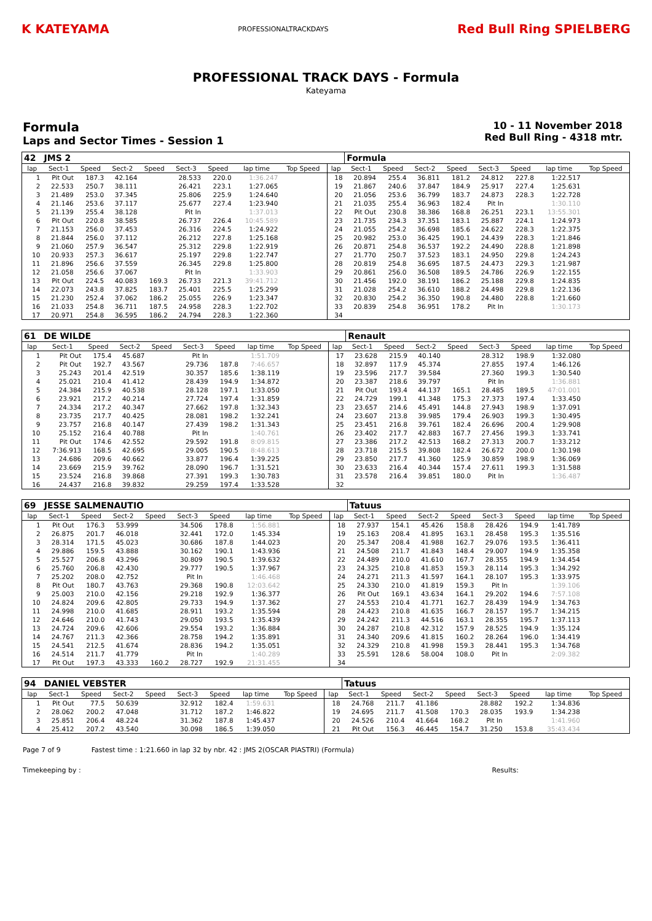K KATEYAMA
PROFESSIONALTRACKDAYS
Red Bull Ring SPIELBERG
PROFESSIONAL TRACK DAYS - Formula
Kateyama
Formula
Laps and Sector Times - Session 1
10 - 11 November 2018
Red Bull Ring - 4318 mtr.
| 42 | JMS 2 | | | | | | | | | Formula | | | | | | | |
| lap | Sect-1 | Speed | Sect-2 | Speed | Sect-3 | Speed | lap time | Top Speed | lap | Sect-1 | Speed | Sect-2 | Speed | Sect-3 | Speed | lap time | Top Speed |
| 1 | Pit Out | 187.3 | 42.164 | | 28.533 | 220.0 | 1:36.247 | | 18 | 20.894 | 255.4 | 36.811 | 181.2 | 24.812 | 227.8 | 1:22.517 | |
| 2 | 22.533 | 250.7 | 38.111 | | 26.421 | 223.1 | 1:27.065 | | 19 | 21.867 | 240.6 | 37.847 | 184.9 | 25.917 | 227.4 | 1:25.631 | |
| 3 | 21.489 | 253.0 | 37.345 | | 25.806 | 225.9 | 1:24.640 | | 20 | 21.056 | 253.6 | 36.799 | 183.7 | 24.873 | 228.3 | 1:22.728 | |
| 4 | 21.146 | 253.6 | 37.117 | | 25.677 | 227.4 | 1:23.940 | | 21 | 21.035 | 255.4 | 36.963 | 182.4 | Pit In | | 1:30.110 | |
| 5 | 21.139 | 255.4 | 38.128 | | Pit In | | 1:37.013 | | 22 | Pit Out | 230.8 | 38.386 | 168.8 | 26.251 | 223.1 | 13:55.301 | |
| 6 | Pit Out | 220.8 | 38.585 | | 26.737 | 226.4 | 10:45.589 | | 23 | 21.735 | 234.3 | 37.351 | 183.1 | 25.887 | 224.1 | 1:24.973 | |
| 7 | 21.153 | 256.0 | 37.453 | | 26.316 | 224.5 | 1:24.922 | | 24 | 21.055 | 254.2 | 36.698 | 185.6 | 24.622 | 228.3 | 1:22.375 | |
| 8 | 21.844 | 256.0 | 37.112 | | 26.212 | 227.8 | 1:25.168 | | 25 | 20.982 | 253.0 | 36.425 | 190.1 | 24.439 | 228.3 | 1:21.846 | |
| 9 | 21.060 | 257.9 | 36.547 | | 25.312 | 229.8 | 1:22.919 | | 26 | 20.871 | 254.8 | 36.537 | 192.2 | 24.490 | 228.8 | 1:21.898 | |
| 10 | 20.933 | 257.3 | 36.617 | | 25.197 | 229.8 | 1:22.747 | | 27 | 21.770 | 250.7 | 37.523 | 183.1 | 24.950 | 229.8 | 1:24.243 | |
| 11 | 21.896 | 256.6 | 37.559 | | 26.345 | 229.8 | 1:25.800 | | 28 | 20.819 | 254.8 | 36.695 | 187.5 | 24.473 | 229.3 | 1:21.987 | |
| 12 | 21.058 | 256.6 | 37.067 | | Pit In | | 1:33.903 | | 29 | 20.861 | 256.0 | 36.508 | 189.5 | 24.786 | 226.9 | 1:22.155 | |
| 13 | Pit Out | 224.5 | 40.083 | 169.3 | 26.733 | 221.3 | 39:41.712 | | 30 | 21.456 | 192.0 | 38.191 | 186.2 | 25.188 | 229.8 | 1:24.835 | |
| 14 | 22.073 | 243.8 | 37.825 | 183.7 | 25.401 | 225.5 | 1:25.299 | | 31 | 21.028 | 254.2 | 36.610 | 188.2 | 24.498 | 229.8 | 1:22.136 | |
| 15 | 21.230 | 252.4 | 37.062 | 186.2 | 25.055 | 226.9 | 1:23.347 | | 32 | 20.830 | 254.2 | 36.350 | 190.8 | 24.480 | 228.8 | 1:21.660 | |
| 16 | 21.033 | 254.8 | 36.711 | 187.5 | 24.958 | 228.3 | 1:22.702 | | 33 | 20.839 | 254.8 | 36.951 | 178.2 | Pit In | | 1:30.173 | |
| 17 | 20.971 | 254.8 | 36.595 | 186.2 | 24.794 | 228.3 | 1:22.360 | | 34 | | | | | | | | |
| 61 | DE WILDE | | | | | | | | | Renault | | | | | | | |
| lap | Sect-1 | Speed | Sect-2 | Speed | Sect-3 | Speed | lap time | Top Speed | lap | Sect-1 | Speed | Sect-2 | Speed | Sect-3 | Speed | lap time | Top Speed |
| 1 | Pit Out | 175.4 | 45.687 | | Pit In | | 1:51.709 | | 17 | 23.628 | 215.9 | 40.140 | | 28.312 | 198.9 | 1:32.080 | |
| 2 | Pit Out | 192.7 | 43.567 | | 29.736 | 187.8 | 7:46.657 | | 18 | 32.897 | 117.9 | 45.374 | | 27.855 | 197.4 | 1:46.126 | |
| 3 | 25.243 | 201.4 | 42.519 | | 30.357 | 185.6 | 1:38.119 | | 19 | 23.596 | 217.7 | 39.584 | | 27.360 | 199.3 | 1:30.540 | |
| 4 | 25.021 | 210.4 | 41.412 | | 28.439 | 194.9 | 1:34.872 | | 20 | 23.387 | 218.6 | 39.797 | | Pit In | | 1:36.881 | |
| 5 | 24.384 | 215.9 | 40.538 | | 28.128 | 197.1 | 1:33.050 | | 21 | Pit Out | 193.4 | 44.137 | 165.1 | 28.485 | 189.5 | 47:01.001 | |
| 6 | 23.921 | 217.2 | 40.214 | | 27.724 | 197.4 | 1:31.859 | | 22 | 24.729 | 199.1 | 41.348 | 175.3 | 27.373 | 197.4 | 1:33.450 | |
| 7 | 24.334 | 217.2 | 40.347 | | 27.662 | 197.8 | 1:32.343 | | 23 | 23.657 | 214.6 | 45.491 | 144.8 | 27.943 | 198.9 | 1:37.091 | |
| 8 | 23.735 | 217.7 | 40.425 | | 28.081 | 198.2 | 1:32.241 | | 24 | 23.607 | 213.8 | 39.985 | 179.4 | 26.903 | 199.3 | 1:30.495 | |
| 9 | 23.757 | 216.8 | 40.147 | | 27.439 | 198.2 | 1:31.343 | | 25 | 23.451 | 216.8 | 39.761 | 182.4 | 26.696 | 200.4 | 1:29.908 | |
| 10 | 25.152 | 216.4 | 40.788 | | Pit In | | 1:40.761 | | 26 | 23.402 | 217.7 | 42.883 | 167.7 | 27.456 | 199.3 | 1:33.741 | |
| 11 | Pit Out | 174.6 | 42.552 | | 29.592 | 191.8 | 8:09.815 | | 27 | 23.386 | 217.2 | 42.513 | 168.2 | 27.313 | 200.7 | 1:33.212 | |
| 12 | 7:36.913 | 168.5 | 42.695 | | 29.005 | 190.5 | 8:48.613 | | 28 | 23.718 | 215.5 | 39.808 | 182.4 | 26.672 | 200.0 | 1:30.198 | |
| 13 | 24.686 | 209.6 | 40.662 | | 33.877 | 196.4 | 1:39.225 | | 29 | 23.850 | 217.7 | 41.360 | 125.9 | 30.859 | 198.9 | 1:36.069 | |
| 14 | 23.669 | 215.9 | 39.762 | | 28.090 | 196.7 | 1:31.521 | | 30 | 23.633 | 216.4 | 40.344 | 157.4 | 27.611 | 199.3 | 1:31.588 | |
| 15 | 23.524 | 216.8 | 39.868 | | 27.391 | 199.3 | 1:30.783 | | 31 | 23.578 | 216.4 | 39.851 | 180.0 | Pit In | | 1:36.487 | |
| 16 | 24.437 | 216.8 | 39.832 | | 29.259 | 197.4 | 1:33.528 | | 32 | | | | | | | | |
| 69 | JESSE SALMENAUTIO | | | | | | | | | Tatuus | | | | | | | |
| lap | Sect-1 | Speed | Sect-2 | Speed | Sect-3 | Speed | lap time | Top Speed | lap | Sect-1 | Speed | Sect-2 | Speed | Sect-3 | Speed | lap time | Top Speed |
| 1 | Pit Out | 176.3 | 53.999 | | 34.506 | 178.8 | 1:56.881 | | 18 | 27.937 | 154.1 | 45.426 | 158.8 | 28.426 | 194.9 | 1:41.789 | |
| 2 | 26.875 | 201.7 | 46.018 | | 32.441 | 172.0 | 1:45.334 | | 19 | 25.163 | 208.4 | 41.895 | 163.1 | 28.458 | 195.3 | 1:35.516 | |
| 3 | 28.314 | 171.5 | 45.023 | | 30.686 | 187.8 | 1:44.023 | | 20 | 25.347 | 208.4 | 41.988 | 162.7 | 29.076 | 193.5 | 1:36.411 | |
| 4 | 29.886 | 159.5 | 43.888 | | 30.162 | 190.1 | 1:43.936 | | 21 | 24.508 | 211.7 | 41.843 | 148.4 | 29.007 | 194.9 | 1:35.358 | |
| 5 | 25.527 | 206.8 | 43.296 | | 30.809 | 190.5 | 1:39.632 | | 22 | 24.489 | 210.0 | 41.610 | 167.7 | 28.355 | 194.9 | 1:34.454 | |
| 6 | 25.760 | 206.8 | 42.430 | | 29.777 | 190.5 | 1:37.967 | | 23 | 24.325 | 210.8 | 41.853 | 159.3 | 28.114 | 195.3 | 1:34.292 | |
| 7 | 25.202 | 208.0 | 42.752 | | Pit In | | 1:46.468 | | 24 | 24.271 | 211.3 | 41.597 | 164.1 | 28.107 | 195.3 | 1:33.975 | |
| 8 | Pit Out | 180.7 | 43.763 | | 29.368 | 190.8 | 12:03.642 | | 25 | 24.330 | 210.0 | 41.819 | 159.3 | Pit In | | 1:39.106 | |
| 9 | 25.003 | 210.0 | 42.156 | | 29.218 | 192.9 | 1:36.377 | | 26 | Pit Out | 169.1 | 43.634 | 164.1 | 29.202 | 194.6 | 7:57.108 | |
| 10 | 24.824 | 209.6 | 42.805 | | 29.733 | 194.9 | 1:37.362 | | 27 | 24.553 | 210.4 | 41.771 | 162.7 | 28.439 | 194.9 | 1:34.763 | |
| 11 | 24.998 | 210.0 | 41.685 | | 28.911 | 193.2 | 1:35.594 | | 28 | 24.423 | 210.8 | 41.635 | 166.7 | 28.157 | 195.7 | 1:34.215 | |
| 12 | 24.646 | 210.0 | 41.743 | | 29.050 | 193.5 | 1:35.439 | | 29 | 24.242 | 211.3 | 44.516 | 163.1 | 28.355 | 195.7 | 1:37.113 | |
| 13 | 24.724 | 209.6 | 42.606 | | 29.554 | 193.2 | 1:36.884 | | 30 | 24.287 | 210.8 | 42.312 | 157.9 | 28.525 | 194.9 | 1:35.124 | |
| 14 | 24.767 | 211.3 | 42.366 | | 28.758 | 194.2 | 1:35.891 | | 31 | 24.340 | 209.6 | 41.815 | 160.2 | 28.264 | 196.0 | 1:34.419 | |
| 15 | 24.541 | 212.5 | 41.674 | | 28.836 | 194.2 | 1:35.051 | | 32 | 24.329 | 210.8 | 41.998 | 159.3 | 28.441 | 195.3 | 1:34.768 | |
| 16 | 24.514 | 211.7 | 41.779 | | Pit In | | 1:40.289 | | 33 | 25.591 | 128.6 | 58.004 | 108.0 | Pit In | | 2:09.382 | |
| 17 | Pit Out | 197.3 | 43.333 | 160.2 | 28.727 | 192.9 | 21:31.455 | | 34 | | | | | | | | |
| 94 | DANIEL VEBSTER | | | | | | | | | Tatuus | | | | | | | |
| lap | Sect-1 | Speed | Sect-2 | Speed | Sect-3 | Speed | lap time | Top Speed | lap | Sect-1 | Speed | Sect-2 | Speed | Sect-3 | Speed | lap time | Top Speed |
| 1 | Pit Out | 77.5 | 50.639 | | 32.912 | 182.4 | 1:59.631 | | 18 | 24.768 | 211.7 | 41.186 | | 28.882 | 192.2 | 1:34.836 | |
| 2 | 28.062 | 200.2 | 47.048 | | 31.712 | 187.2 | 1:46.822 | | 19 | 24.695 | 211.7 | 41.508 | 170.3 | 28.035 | 193.9 | 1:34.238 | |
| 3 | 25.851 | 206.4 | 48.224 | | 31.362 | 187.8 | 1:45.437 | | 20 | 24.526 | 210.4 | 41.664 | 168.2 | Pit In | | 1:41.960 | |
| 4 | 25.412 | 207.2 | 43.540 | | 30.098 | 186.5 | 1:39.050 | | 21 | Pit Out | 156.3 | 46.445 | 154.7 | 31.250 | 153.8 | 35:43.434 | |
Page 7 of 9 Fastest time : 1:21.660 in lap 32 by nbr. 42 : JMS 2(OSCAR PIASTRI) (Formula)
Timekeeping by : Results: